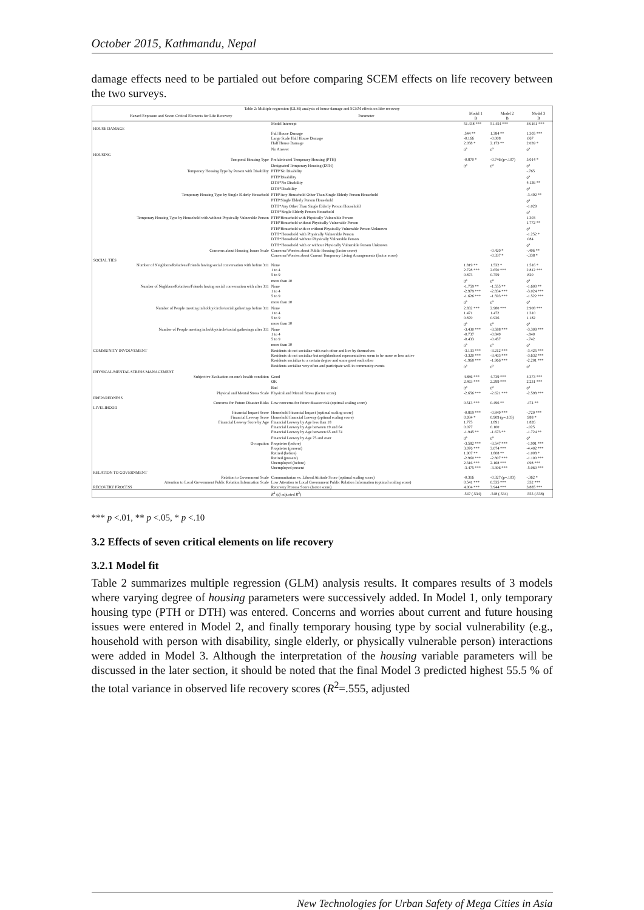October 2015, Kathmandu, Nepal
damage effects need to be partialed out before comparing SCEM effects on life recovery between the two surveys.
| Table 2: Multiple regression (GLM) analysis of house damage and SCEM effects on lifre recovery | | | | |
| --- | --- | --- | --- | --- |
| Hazard Exposure and Seven Critical Elements for Life Recovery | Parameter | Model 1 B | Model 2 B | Model 3 B |
| | Model Intercept | 51.438 *** | 51.454 *** | 48.161 *** |
| HOUSE DAMAGE | | | | |
| | Full House Damage | .544 ** | 1.384 ** | 1.305 *** |
| | Large Scale Half House Damage | -0.166 | -0.008 | .067 |
| | Half House Damage | 2.058 * | 2.173 ** | 2.039 * |
| | No Answer | 0<sup>a</sup> | 0<sup>a</sup> | 0<sup>a</sup> |
| HOUSING | | | | |
| Temporal Housing Type | Prefabricated Temporary Housing (PTH) | -0.870 * | -0.746 (p=.107) | 5.014 * |
| | Designated Temporary Housing (DTH) | 0<sup>a</sup> | 0<sup>a</sup> | 0<sup>a</sup> |
| Temporary Housing Type by Person with Disability | PTH*No Disability | | | -.765 |
| | PTH*Disability | | | 0<sup>a</sup> |
| | DTH*No Disability | | | 4.136 ** |
| | DTH*Disability | | | 0<sup>a</sup> |
| Temporary Housing Type by Single Elderly Household | PTH*Any Household Other Than Single Elderly Person Household | | | -3.492 ** |
| | PTH*Single Elderly Person Household | | | 0<sup>a</sup> |
| | DTH*Any Other Than Single Elderly Person Household | | | -1.029 |
| | DTH*Single Elderly Person Household | | | 0<sup>a</sup> |
| Temporary Housing Type by Household with/without Physically Vulnerable Person | PTH*Household with Physically Vulnerable Person | | | 1.303 |
| | PTH*Household without Physically Vulnerable Person | | | 1.772 ** |
| | PTH*Household with or without Physically Vulnerable Person Unknown | | | 0<sup>a</sup> |
| | DTH*Household with Physically Vulnerable Person | | | -1.252 * |
| | DTH*Household without Physically Vulnerable Person | | | .084 |
| | DTH*Household with or without Physically Vulnerable Person Unknown | | | 0<sup>a</sup> |
| Concerns about Housing Issues Scale | Concerns/Worries about Public Housing (factor score) | | -0.420 * | -.406 ** |
| | Concerns/Worries about Current Temporary Living Arrangements (factor score) | | -0.337 * | -.338 * |
| SOCIAL TIES | | | | |
| Number of Neighbors/Relatives/Friends having social conversation with before 311 | None | 1.819 ** | 1.532 * | 1.516 * |
| | 1 to 4 | 2.728 *** | 2.650 *** | 2.812 *** |
| | 5 to 9 | 0.873 | 0.759 | .820 |
| | more than 10 | 0<sup>a</sup> | 0<sup>a</sup> | 0<sup>a</sup> |
| Number of Neghbors/Relatives/Friends having social conversation with after 311 | None | -1.759 ** | -1.555 ** | -1.600 ** |
| | 1 to 4 | -2.979 *** | -2.834 *** | -3.024 *** |
| | 5 to 9 | -1.626 *** | -1.593 *** | -1.522 *** |
| | more than 10 | 0<sup>a</sup> | 0<sup>a</sup> | 0<sup>a</sup> |
| Number of People meeting in hobby/circle/social gatherings before 311 | None | 2.832 *** | 2.980 *** | 2.908 *** |
| | 1 to 4 | 1.471 | 1.472 | 1.310 |
| | 5 to 9 | 0.870 | 0.936 | 1.182 |
| | more than 10 | 0<sup>a</sup> | 0<sup>a</sup> | 0<sup>a</sup> |
| Number of People meeting in hobby/circle/social gatherings after 311 | None | -3.430 *** | -3.588 *** | -3.309 *** |
| | 1 to 4 | -0.737 | -0.849 | -.840 |
| | 5 to 9 | -0.433 | -0.457 | -.742 |
| | more than 10 | 0<sup>a</sup> | 0<sup>a</sup> | 0<sup>a</sup> |
| COMMUNITY INVOLVEMENT | Residents do not socialize with each other and live by themselves | -3.133 *** | -3.212 *** | -3.425 *** |
| | Residents do not socialize but neighborhood representatives seem to be more or less active | -3.320 *** | -3.403 *** | -3.632 *** |
| | Residents socialize to a certain degree and some greet each other | -1.968 *** | -1.966 *** | -2.201 *** |
| | Residents socialize very often and participate well in community events | 0<sup>a</sup> | 0<sup>a</sup> | 0<sup>a</sup> |
| PHYSICAL/MENTAL STRESS MANAGEMENT | | | | |
| Subjective Evaluation on one's health condition | Good | 4.886 *** | 4.739 *** | 4.373 *** |
| | OK | 2.463 *** | 2.299 *** | 2.231 *** |
| | Bad | 0<sup>a</sup> | 0<sup>a</sup> | 0<sup>a</sup> |
| Physical and Mental Stress Scale | Physical and Mental Stress (factor score) | -2.656 *** | -2.621 *** | -2.598 *** |
| PREPAREDNESS | | | | |
| Concerns for Future Disaster Risks | Low concerns for future disaster risk (optimal scaling score) | 0.513 *** | 0.496 ** | .474 ** |
| LIVELIHOOD | | | | |
| Financial Impact Score | Household Financial Impact (optimal scaling score) | -0.819 *** | -0.849 *** | -.720 *** |
| Financial Leeway Score | Household financial Leeway (optimal scaling score) | 0.934 * | 0.909 (p=.103) | .988 * |
| Financial Leeway Score by Age | Financial Leeway by Age less than 18 | 1.775 | 1.891 | 1.826 |
| | Financial Leeway by Age between 19 and 64 | 0.077 | 0.100 | -.025 |
| | Financial Leeway by Age between 65 and 74 | -1.945 ** | -1.673 ** | -1.724 ** |
| | Financial Leeway by Age 75 and over | 0<sup>a</sup> | 0<sup>a</sup> | 0<sup>a</sup> |
| Occupation | Proprietor (before) | -3.582 *** | -3.547 *** | -1.991 *** |
| | Proprietor (present) | 3.076 *** | 3.074 *** | -4.402 *** |
| | Retired (before) | 1.907 ** | 1.808 ** | -1.008 * |
| | Retired (present) | -2.960 *** | -2.807 *** | -1.100 *** |
| | Unemployed (before) | 2.316 *** | 2.168 *** | .098 *** |
| | Unemployed present | -3.475 *** | -3.306 *** | -5.060 *** |
| RELATION TO GOVERNMENT | | | | |
| Relation to Government Scale | Communitarian vs. Liberal Attitude Score (optimal scaling score) | -0.316 | -0.327 (p=.103) | -.362 * |
| Attention to Local Government Public Relation Information Scale | Low Attention to Local Government Public Relation Information (optimal scaling score) | 0.541 *** | 0.535 *** | .332 *** |
| RECOVERY PROCESS | Recovery Process Score (factor score) | 4.004 *** | 3.944 *** | 3.885 *** |
| | R<sup>2</sup> ( df adjusted R<sup>2</sup>) | .547 (.534) | .548 (.534) | .555 (.538) |
*** p <.01, ** p <.05, * p <.10
3.2 Effects of seven critical elements on life recovery
3.2.1 Model fit
Table 2 summarizes multiple regression (GLM) analysis results. It compares results of 3 models where varying degree of housing parameters were successively added. In Model 1, only temporary housing type (PTH or DTH) was entered. Concerns and worries about current and future housing issues were entered in Model 2, and finally temporary housing type by social vulnerability (e.g., household with person with disability, single elderly, or physically vulnerable person) interactions were added in Model 3. Although the interpretation of the housing variable parameters will be discussed in the later section, it should be noted that the final Model 3 predicted highest 55.5 % of the total variance in observed life recovery scores (R<sup>2</sup>=.555, adjusted
New Technologies for Urban Safety of Mega Cities in Asia